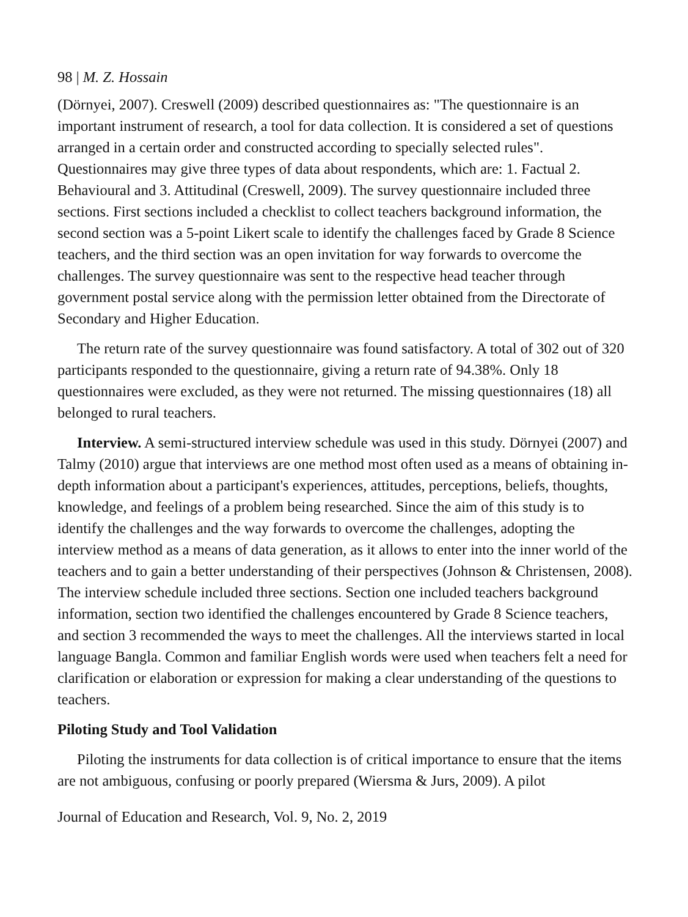98 | M. Z. Hossain
(Dörnyei, 2007). Creswell (2009) described questionnaires as: "The questionnaire is an important instrument of research, a tool for data collection. It is considered a set of questions arranged in a certain order and constructed according to specially selected rules". Questionnaires may give three types of data about respondents, which are: 1. Factual 2. Behavioural and 3. Attitudinal (Creswell, 2009). The survey questionnaire included three sections. First sections included a checklist to collect teachers background information, the second section was a 5-point Likert scale to identify the challenges faced by Grade 8 Science teachers, and the third section was an open invitation for way forwards to overcome the challenges. The survey questionnaire was sent to the respective head teacher through government postal service along with the permission letter obtained from the Directorate of Secondary and Higher Education.
The return rate of the survey questionnaire was found satisfactory. A total of 302 out of 320 participants responded to the questionnaire, giving a return rate of 94.38%. Only 18 questionnaires were excluded, as they were not returned. The missing questionnaires (18) all belonged to rural teachers.
Interview. A semi-structured interview schedule was used in this study. Dörnyei (2007) and Talmy (2010) argue that interviews are one method most often used as a means of obtaining in-depth information about a participant's experiences, attitudes, perceptions, beliefs, thoughts, knowledge, and feelings of a problem being researched. Since the aim of this study is to identify the challenges and the way forwards to overcome the challenges, adopting the interview method as a means of data generation, as it allows to enter into the inner world of the teachers and to gain a better understanding of their perspectives (Johnson & Christensen, 2008). The interview schedule included three sections. Section one included teachers background information, section two identified the challenges encountered by Grade 8 Science teachers, and section 3 recommended the ways to meet the challenges. All the interviews started in local language Bangla. Common and familiar English words were used when teachers felt a need for clarification or elaboration or expression for making a clear understanding of the questions to teachers.
Piloting Study and Tool Validation
Piloting the instruments for data collection is of critical importance to ensure that the items are not ambiguous, confusing or poorly prepared (Wiersma & Jurs, 2009). A pilot
Journal of Education and Research, Vol. 9, No. 2, 2019